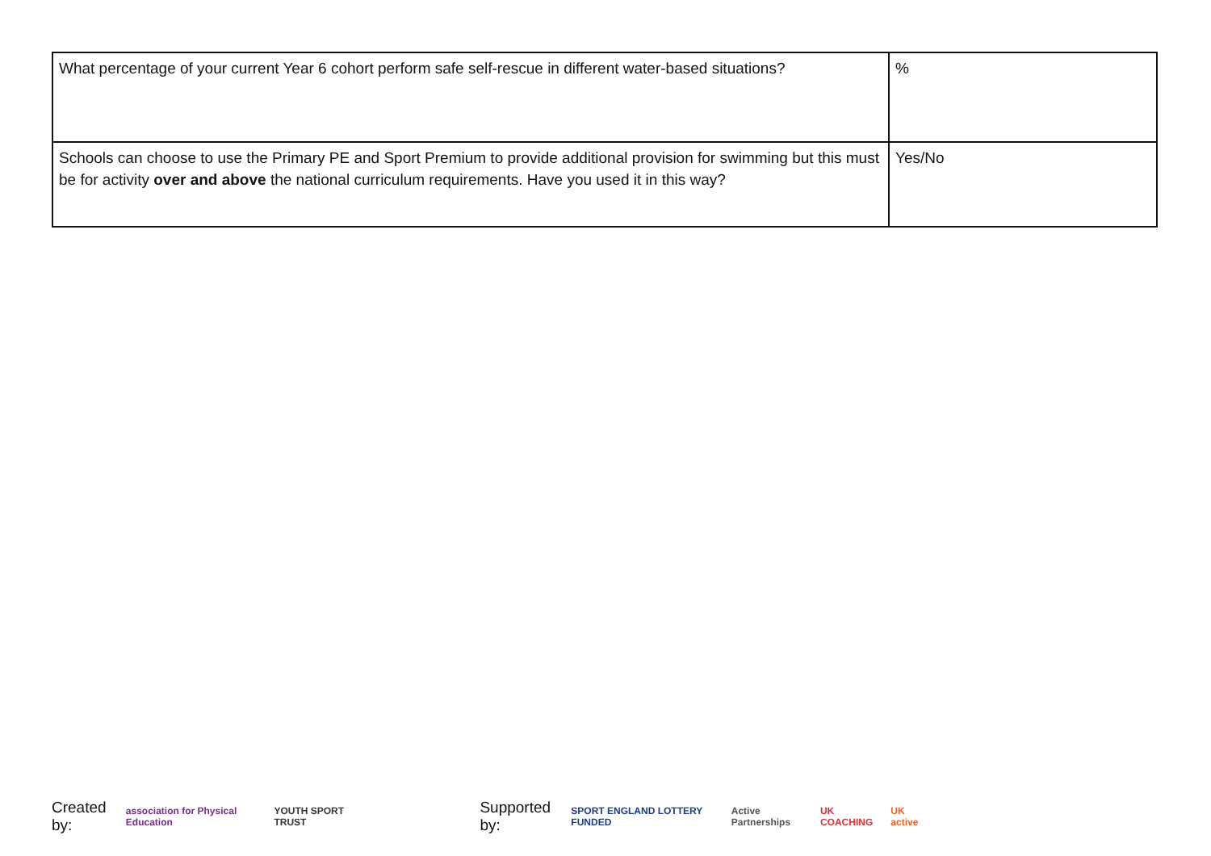| What percentage of your current Year 6 cohort perform safe self-rescue in different water-based situations? | % |
| Schools can choose to use the Primary PE and Sport Premium to provide additional provision for swimming but this must be for activity over and above the national curriculum requirements. Have you used it in this way? | Yes/No |
Created by: association for Physical Education YOUTH SPORT TRUST Supported by: SPORT ENGLAND LOTTERY FUNDED Active Partnerships UK COACHING UK active